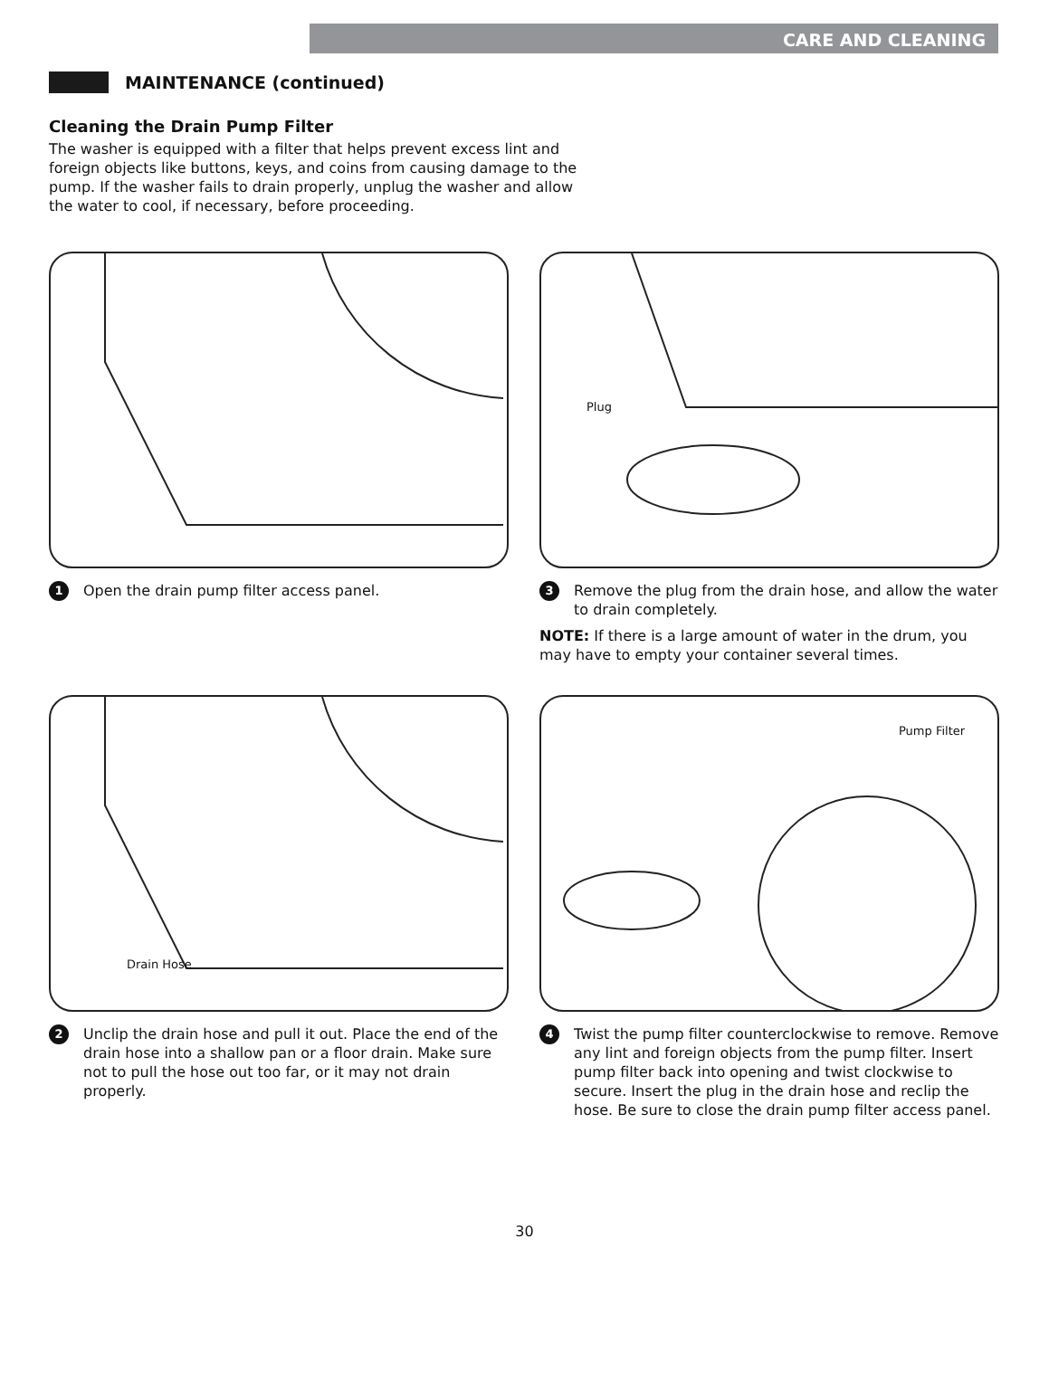CARE AND CLEANING
MAINTENANCE (continued)
Cleaning the Drain Pump Filter
The washer is equipped with a filter that helps prevent excess lint and foreign objects like buttons, keys, and coins from causing damage to the pump. If the washer fails to drain properly, unplug the washer and allow the water to cool, if necessary, before proceeding.
1 Open the drain pump filter access panel.
Plug
3 Remove the plug from the drain hose, and allow the water to drain completely.
NOTE: If there is a large amount of water in the drum, you may have to empty your container several times.
Drain Hose
2 Unclip the drain hose and pull it out. Place the end of the drain hose into a shallow pan or a floor drain. Make sure not to pull the hose out too far, or it may not drain properly.
Pump Filter
4 Twist the pump filter counterclockwise to remove. Remove any lint and foreign objects from the pump filter. Insert pump filter back into opening and twist clockwise to secure. Insert the plug in the drain hose and reclip the hose. Be sure to close the drain pump filter access panel.
30